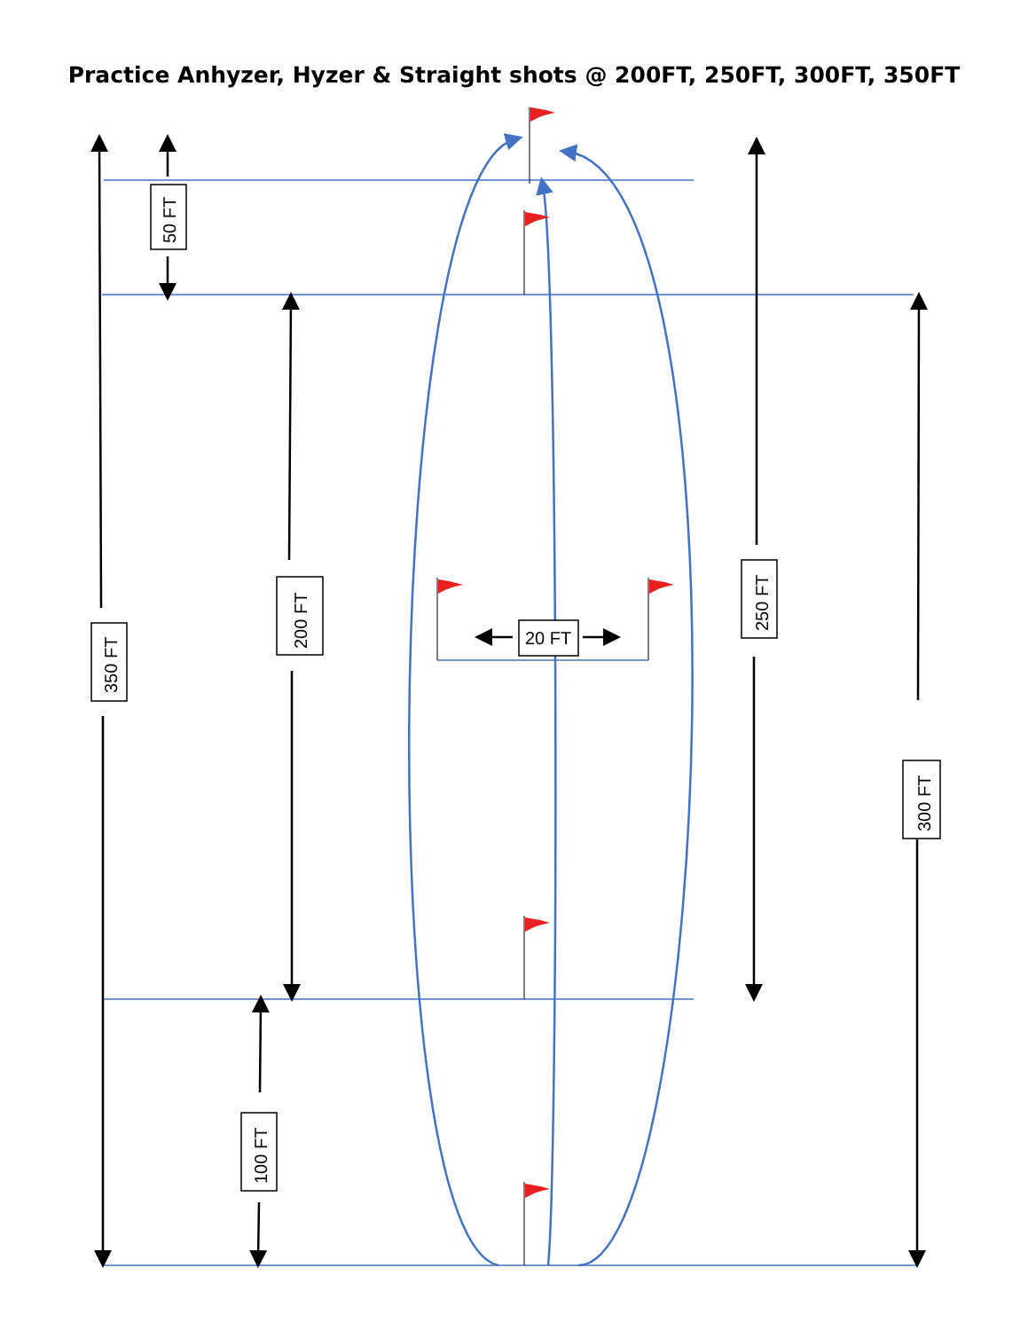Practice Anhyzer, Hyzer & Straight shots @ 200FT, 250FT, 300FT, 350FT
350 FT
50 FT
200 FT
100 FT
250 FT
300 FT
20 FT